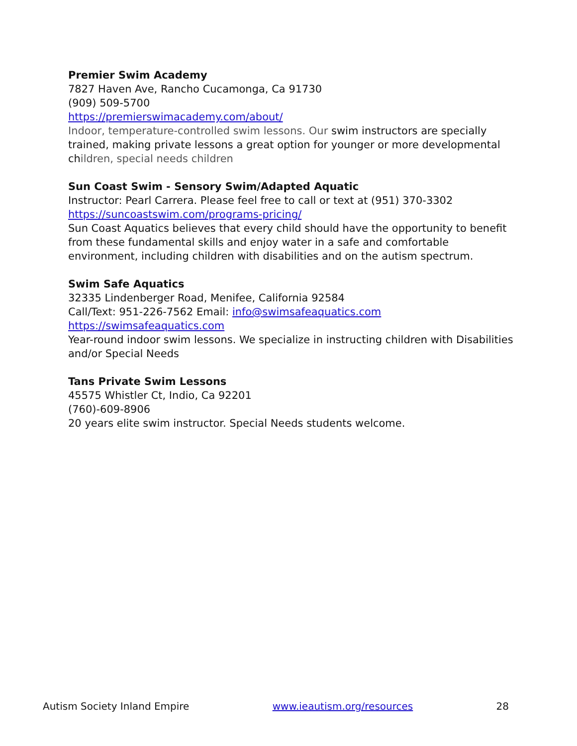Premier Swim Academy
7827 Haven Ave, Rancho Cucamonga, Ca 91730
(909) 509-5700
https://premierswimacademy.com/about/
Indoor, temperature-controlled swim lessons. Our swim instructors are specially trained, making private lessons a great option for younger or more developmental children, special needs children
Sun Coast Swim - Sensory Swim/Adapted Aquatic
Instructor: Pearl Carrera. Please feel free to call or text at (951) 370-3302
https://suncoastswim.com/programs-pricing/
Sun Coast Aquatics believes that every child should have the opportunity to benefit from these fundamental skills and enjoy water in a safe and comfortable environment, including children with disabilities and on the autism spectrum.
Swim Safe Aquatics
32335 Lindenberger Road, Menifee, California 92584
Call/Text: 951-226-7562 Email: info@swimsafeaquatics.com
https://swimsafeaquatics.com
Year-round indoor swim lessons. We specialize in instructing children with Disabilities and/or Special Needs
Tans Private Swim Lessons
45575 Whistler Ct, Indio, Ca 92201
(760)-609-8906
20 years elite swim instructor. Special Needs students welcome.
Autism Society Inland Empire www.ieautism.org/resources 28